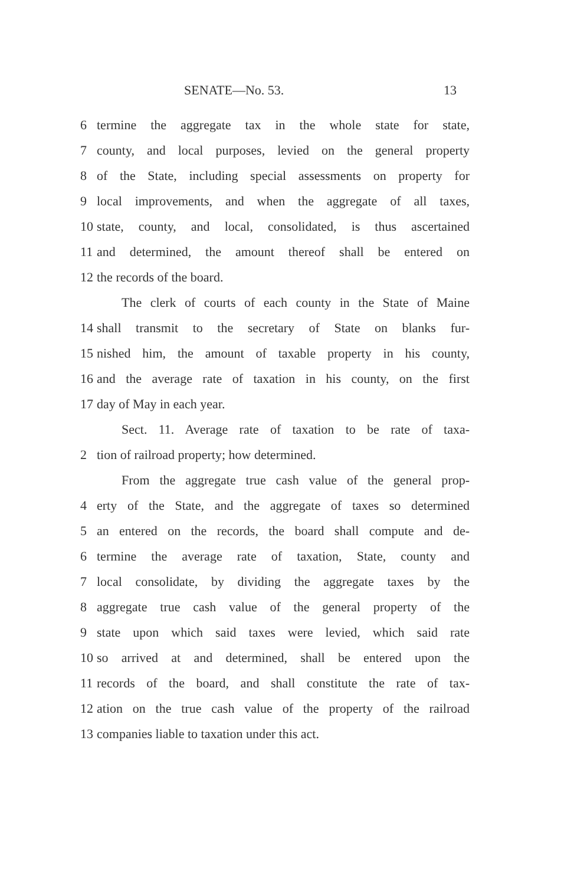SENATE—No. 53. 13
6 termine the aggregate tax in the whole state for state,
7 county, and local purposes, levied on the general property
8 of the State, including special assessments on property for
9 local improvements, and when the aggregate of all taxes,
10 state, county, and local, consolidated, is thus ascertained
11 and determined, the amount thereof shall be entered on
12 the records of the board.
The clerk of courts of each county in the State of Maine
14 shall transmit to the secretary of State on blanks fur-
15 nished him, the amount of taxable property in his county,
16 and the average rate of taxation in his county, on the first
17 day of May in each year.
Sect. 11. Average rate of taxation to be rate of taxa-
2 tion of railroad property; how determined.
From the aggregate true cash value of the general prop-
4 erty of the State, and the aggregate of taxes so determined
5 an entered on the records, the board shall compute and de-
6 termine the average rate of taxation, State, county and
7 local consolidate, by dividing the aggregate taxes by the
8 aggregate true cash value of the general property of the
9 state upon which said taxes were levied, which said rate
10 so arrived at and determined, shall be entered upon the
11 records of the board, and shall constitute the rate of tax-
12 ation on the true cash value of the property of the railroad
13 companies liable to taxation under this act.